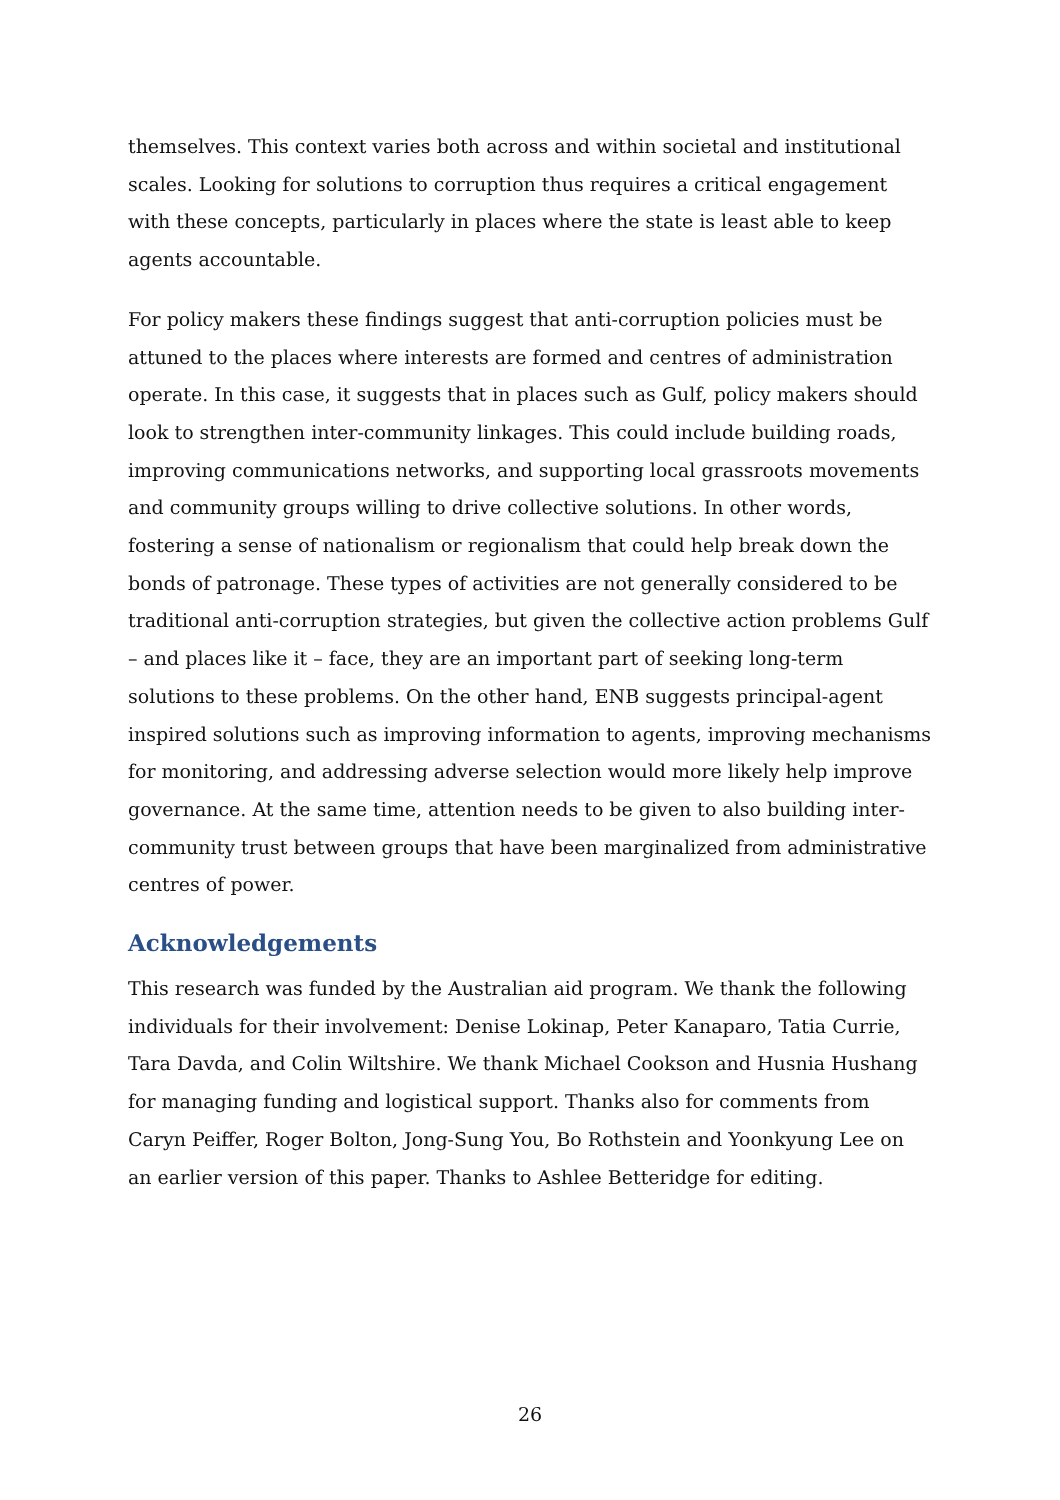themselves. This context varies both across and within societal and institutional scales. Looking for solutions to corruption thus requires a critical engagement with these concepts, particularly in places where the state is least able to keep agents accountable.
For policy makers these findings suggest that anti-corruption policies must be attuned to the places where interests are formed and centres of administration operate. In this case, it suggests that in places such as Gulf, policy makers should look to strengthen inter-community linkages. This could include building roads, improving communications networks, and supporting local grassroots movements and community groups willing to drive collective solutions. In other words, fostering a sense of nationalism or regionalism that could help break down the bonds of patronage. These types of activities are not generally considered to be traditional anti-corruption strategies, but given the collective action problems Gulf – and places like it – face, they are an important part of seeking long-term solutions to these problems. On the other hand, ENB suggests principal-agent inspired solutions such as improving information to agents, improving mechanisms for monitoring, and addressing adverse selection would more likely help improve governance. At the same time, attention needs to be given to also building inter-community trust between groups that have been marginalized from administrative centres of power.
Acknowledgements
This research was funded by the Australian aid program. We thank the following individuals for their involvement: Denise Lokinap, Peter Kanaparo, Tatia Currie, Tara Davda, and Colin Wiltshire. We thank Michael Cookson and Husnia Hushang for managing funding and logistical support. Thanks also for comments from Caryn Peiffer, Roger Bolton, Jong-Sung You, Bo Rothstein and Yoonkyung Lee on an earlier version of this paper. Thanks to Ashlee Betteridge for editing.
26